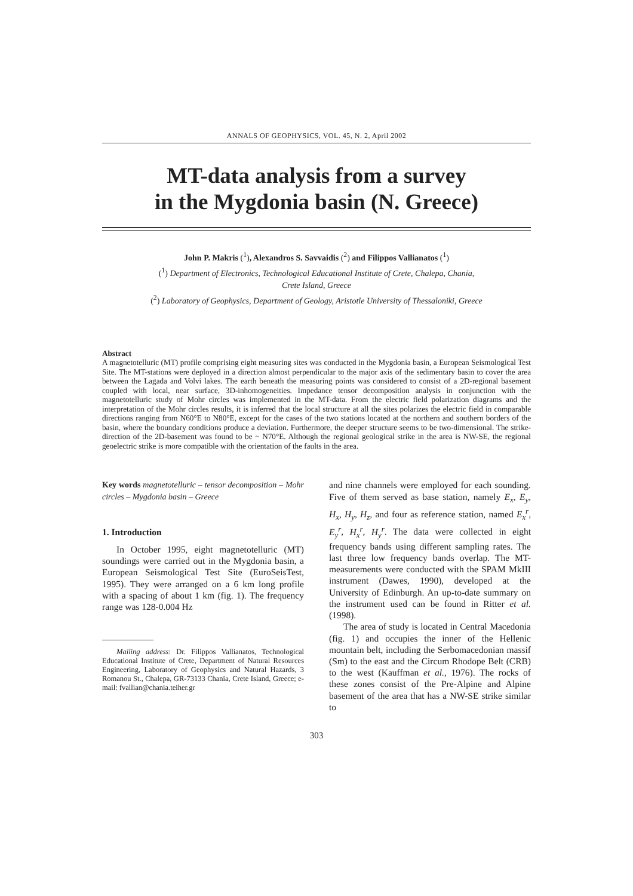ANNALS OF GEOPHYSICS, VOL. 45, N. 2, April 2002
MT-data analysis from a survey
in the Mygdonia basin (N. Greece)
John P. Makris (<sup>1</sup>), Alexandros S. Savvaidis (<sup>2</sup>) and Filippos Vallianatos (<sup>1</sup>)
(<sup>1</sup>) Department of Electronics, Technological Educational Institute of Crete, Chalepa, Chania,
Crete Island, Greece
(<sup>2</sup>) Laboratory of Geophysics, Department of Geology, Aristotle University of Thessaloniki, Greece
Abstract
A magnetotelluric (MT) profile comprising eight measuring sites was conducted in the Mygdonia basin, a European Seismological Test Site. The MT-stations were deployed in a direction almost perpendicular to the major axis of the sedimentary basin to cover the area between the Lagada and Volvi lakes. The earth beneath the measuring points was considered to consist of a 2D-regional basement coupled with local, near surface, 3D-inhomogeneities. Impedance tensor decomposition analysis in conjunction with the magnetotelluric study of Mohr circles was implemented in the MT-data. From the electric field polarization diagrams and the interpretation of the Mohr circles results, it is inferred that the local structure at all the sites polarizes the electric field in comparable directions ranging from N60°E to N80°E, except for the cases of the two stations located at the northern and southern borders of the basin, where the boundary conditions produce a deviation. Furthermore, the deeper structure seems to be two-dimensional. The strike-direction of the 2D-basement was found to be ~ N70°E. Although the regional geological strike in the area is NW-SE, the regional geoelectric strike is more compatible with the orientation of the faults in the area.
Key words magnetotelluric – tensor decomposition – Mohr circles – Mygdonia basin – Greece
1. Introduction
In October 1995, eight magnetotelluric (MT) soundings were carried out in the Mygdonia basin, a European Seismological Test Site (EuroSeisTest, 1995). They were arranged on a 6 km long profile with a spacing of about 1 km (fig. 1). The frequency range was 128-0.004 Hz
Mailing address: Dr. Filippos Vallianatos, Technological Educational Institute of Crete, Department of Natural Resources Engineering, Laboratory of Geophysics and Natural Hazards, 3 Romanou St., Chalepa, GR-73133 Chania, Crete Island, Greece; e-mail: fvallian@chania.teiher.gr
and nine channels were employed for each sounding. Five of them served as base station, namely E<sub>x</sub>, E<sub>y</sub>, H<sub>x</sub>, H<sub>y</sub>, H<sub>z</sub>, and four as reference station, named E<sub>x</sub><sup>r</sup>, E<sub>y</sub><sup>r</sup>, H<sub>x</sub><sup>r</sup>, H<sub>y</sub><sup>r</sup>. The data were collected in eight frequency bands using different sampling rates. The last three low frequency bands overlap. The MT-measurements were conducted with the SPAM MkIII instrument (Dawes, 1990), developed at the University of Edinburgh. An up-to-date summary on the instrument used can be found in Ritter et al. (1998).
The area of study is located in Central Macedonia (fig. 1) and occupies the inner of the Hellenic mountain belt, including the Serbomacedonian massif (Sm) to the east and the Circum Rhodope Belt (CRB) to the west (Kauffman et al., 1976). The rocks of these zones consist of the Pre-Alpine and Alpine basement of the area that has a NW-SE strike similar to
303